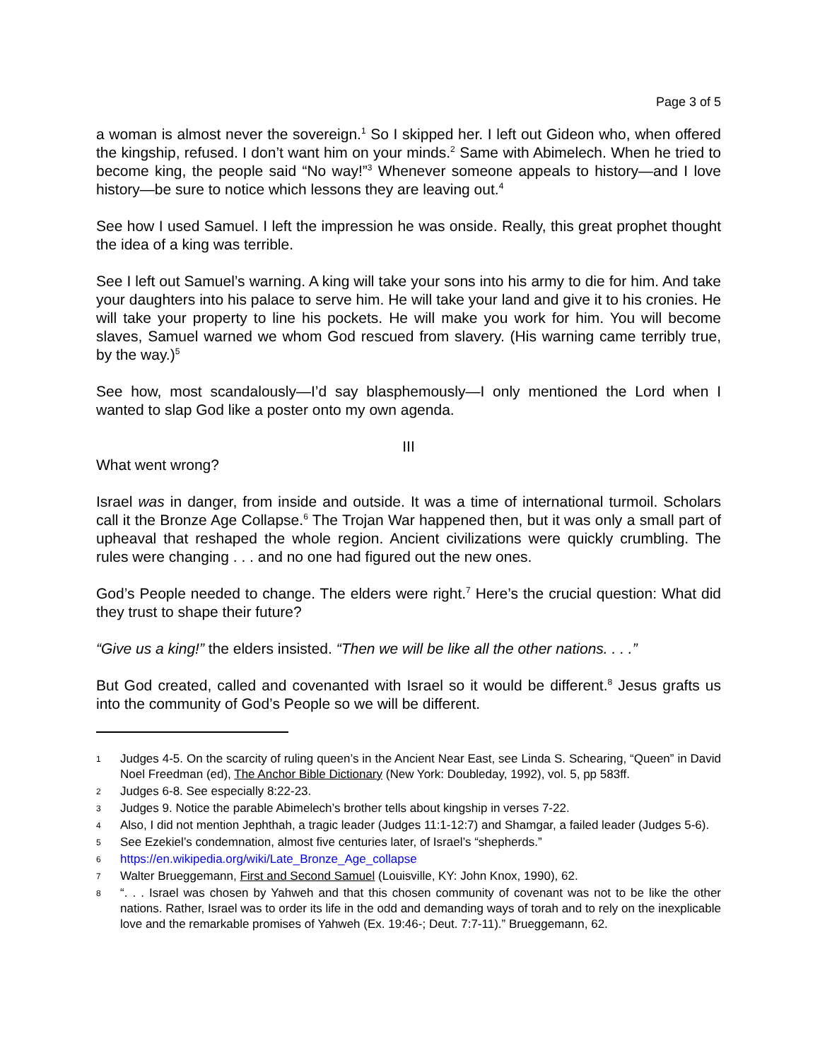Page 3 of 5
a woman is almost never the sovereign.<sup>1</sup> So I skipped her. I left out Gideon who, when offered the kingship, refused. I don’t want him on your minds.<sup>2</sup> Same with Abimelech. When he tried to become king, the people said “No way!”<sup>3</sup> Whenever someone appeals to history—and I love history—be sure to notice which lessons they are leaving out.<sup>4</sup>
See how I used Samuel. I left the impression he was onside. Really, this great prophet thought the idea of a king was terrible.
See I left out Samuel’s warning. A king will take your sons into his army to die for him. And take your daughters into his palace to serve him. He will take your land and give it to his cronies. He will take your property to line his pockets. He will make you work for him. You will become slaves, Samuel warned we whom God rescued from slavery. (His warning came terribly true, by the way.)<sup>5</sup>
See how, most scandalously—I’d say blasphemously—I only mentioned the Lord when I wanted to slap God like a poster onto my own agenda.
III
What went wrong?
Israel was in danger, from inside and outside. It was a time of international turmoil. Scholars call it the Bronze Age Collapse.<sup>6</sup> The Trojan War happened then, but it was only a small part of upheaval that reshaped the whole region. Ancient civilizations were quickly crumbling. The rules were changing . . . and no one had figured out the new ones.
God’s People needed to change. The elders were right.<sup>7</sup> Here’s the crucial question: What did they trust to shape their future?
“Give us a king!” the elders insisted. “Then we will be like all the other nations. . . .”
But God created, called and covenanted with Israel so it would be different.<sup>8</sup> Jesus grafts us into the community of God’s People so we will be different.
1 Judges 4-5. On the scarcity of ruling queen’s in the Ancient Near East, see Linda S. Schearing, “Queen” in David Noel Freedman (ed), The Anchor Bible Dictionary (New York: Doubleday, 1992), vol. 5, pp 583ff.
2 Judges 6-8. See especially 8:22-23.
3 Judges 9. Notice the parable Abimelech’s brother tells about kingship in verses 7-22.
4 Also, I did not mention Jephthah, a tragic leader (Judges 11:1-12:7) and Shamgar, a failed leader (Judges 5-6).
5 See Ezekiel’s condemnation, almost five centuries later, of Israel’s “shepherds.”
6 https://en.wikipedia.org/wiki/Late_Bronze_Age_collapse
7 Walter Brueggemann, First and Second Samuel (Louisville, KY: John Knox, 1990), 62.
8 “. . . Israel was chosen by Yahweh and that this chosen community of covenant was not to be like the other nations. Rather, Israel was to order its life in the odd and demanding ways of torah and to rely on the inexplicable love and the remarkable promises of Yahweh (Ex. 19:46-; Deut. 7:7-11).” Brueggemann, 62.